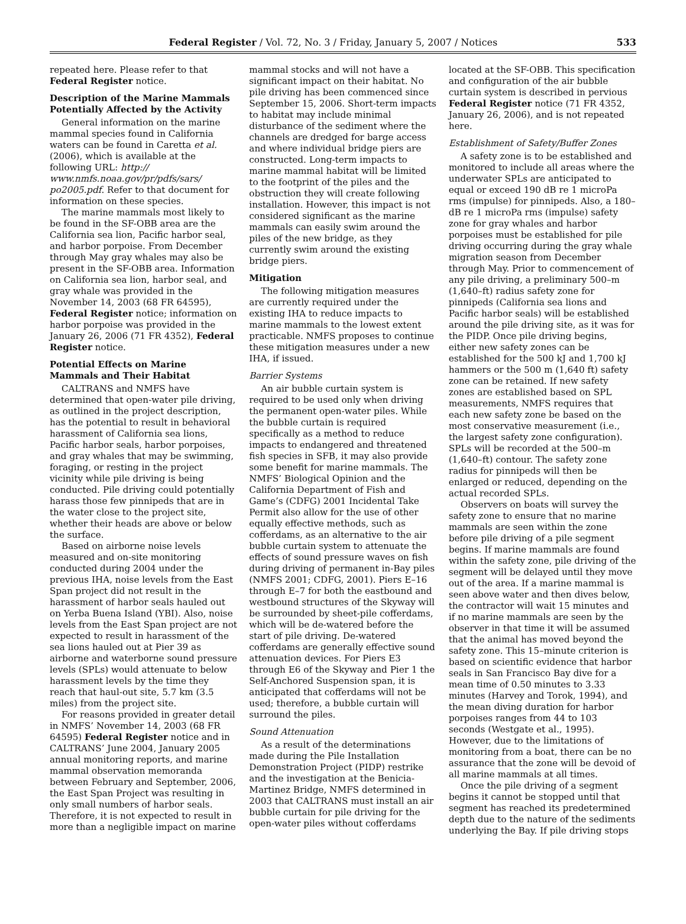Federal Register / Vol. 72, No. 3 / Friday, January 5, 2007 / Notices 533
repeated here. Please refer to that Federal Register notice.
Description of the Marine Mammals Potentially Affected by the Activity
General information on the marine mammal species found in California waters can be found in Caretta et al. (2006), which is available at the following URL: http:// www.nmfs.noaa.gov/pr/pdfs/sars/ po2005.pdf. Refer to that document for information on these species.
The marine mammals most likely to be found in the SF-OBB area are the California sea lion, Pacific harbor seal, and harbor porpoise. From December through May gray whales may also be present in the SF-OBB area. Information on California sea lion, harbor seal, and gray whale was provided in the November 14, 2003 (68 FR 64595), Federal Register notice; information on harbor porpoise was provided in the January 26, 2006 (71 FR 4352), Federal Register notice.
Potential Effects on Marine Mammals and Their Habitat
CALTRANS and NMFS have determined that open-water pile driving, as outlined in the project description, has the potential to result in behavioral harassment of California sea lions, Pacific harbor seals, harbor porpoises, and gray whales that may be swimming, foraging, or resting in the project vicinity while pile driving is being conducted. Pile driving could potentially harass those few pinnipeds that are in the water close to the project site, whether their heads are above or below the surface.
Based on airborne noise levels measured and on-site monitoring conducted during 2004 under the previous IHA, noise levels from the East Span project did not result in the harassment of harbor seals hauled out on Yerba Buena Island (YBI). Also, noise levels from the East Span project are not expected to result in harassment of the sea lions hauled out at Pier 39 as airborne and waterborne sound pressure levels (SPLs) would attenuate to below harassment levels by the time they reach that haul-out site, 5.7 km (3.5 miles) from the project site.
For reasons provided in greater detail in NMFS’ November 14, 2003 (68 FR 64595) Federal Register notice and in CALTRANS’ June 2004, January 2005 annual monitoring reports, and marine mammal observation memoranda between February and September, 2006, the East Span Project was resulting in only small numbers of harbor seals. Therefore, it is not expected to result in more than a negligible impact on marine
mammal stocks and will not have a significant impact on their habitat. No pile driving has been commenced since September 15, 2006. Short-term impacts to habitat may include minimal disturbance of the sediment where the channels are dredged for barge access and where individual bridge piers are constructed. Long-term impacts to marine mammal habitat will be limited to the footprint of the piles and the obstruction they will create following installation. However, this impact is not considered significant as the marine mammals can easily swim around the piles of the new bridge, as they currently swim around the existing bridge piers.
Mitigation
The following mitigation measures are currently required under the existing IHA to reduce impacts to marine mammals to the lowest extent practicable. NMFS proposes to continue these mitigation measures under a new IHA, if issued.
Barrier Systems
An air bubble curtain system is required to be used only when driving the permanent open-water piles. While the bubble curtain is required specifically as a method to reduce impacts to endangered and threatened fish species in SFB, it may also provide some benefit for marine mammals. The NMFS’ Biological Opinion and the California Department of Fish and Game’s (CDFG) 2001 Incidental Take Permit also allow for the use of other equally effective methods, such as cofferdams, as an alternative to the air bubble curtain system to attenuate the effects of sound pressure waves on fish during driving of permanent in-Bay piles (NMFS 2001; CDFG, 2001). Piers E–16 through E–7 for both the eastbound and westbound structures of the Skyway will be surrounded by sheet-pile cofferdams, which will be de-watered before the start of pile driving. De-watered cofferdams are generally effective sound attenuation devices. For Piers E3 through E6 of the Skyway and Pier 1 the Self-Anchored Suspension span, it is anticipated that cofferdams will not be used; therefore, a bubble curtain will surround the piles.
Sound Attenuation
As a result of the determinations made during the Pile Installation Demonstration Project (PIDP) restrike and the investigation at the Benicia-Martinez Bridge, NMFS determined in 2003 that CALTRANS must install an air bubble curtain for pile driving for the open-water piles without cofferdams
located at the SF-OBB. This specification and configuration of the air bubble curtain system is described in pervious Federal Register notice (71 FR 4352, January 26, 2006), and is not repeated here.
Establishment of Safety/Buffer Zones
A safety zone is to be established and monitored to include all areas where the underwater SPLs are anticipated to equal or exceed 190 dB re 1 microPa rms (impulse) for pinnipeds. Also, a 180–dB re 1 microPa rms (impulse) safety zone for gray whales and harbor porpoises must be established for pile driving occurring during the gray whale migration season from December through May. Prior to commencement of any pile driving, a preliminary 500–m (1,640–ft) radius safety zone for pinnipeds (California sea lions and Pacific harbor seals) will be established around the pile driving site, as it was for the PIDP. Once pile driving begins, either new safety zones can be established for the 500 kJ and 1,700 kJ hammers or the 500 m (1,640 ft) safety zone can be retained. If new safety zones are established based on SPL measurements, NMFS requires that each new safety zone be based on the most conservative measurement (i.e., the largest safety zone configuration). SPLs will be recorded at the 500–m (1,640–ft) contour. The safety zone radius for pinnipeds will then be enlarged or reduced, depending on the actual recorded SPLs.
Observers on boats will survey the safety zone to ensure that no marine mammals are seen within the zone before pile driving of a pile segment begins. If marine mammals are found within the safety zone, pile driving of the segment will be delayed until they move out of the area. If a marine mammal is seen above water and then dives below, the contractor will wait 15 minutes and if no marine mammals are seen by the observer in that time it will be assumed that the animal has moved beyond the safety zone. This 15–minute criterion is based on scientific evidence that harbor seals in San Francisco Bay dive for a mean time of 0.50 minutes to 3.33 minutes (Harvey and Torok, 1994), and the mean diving duration for harbor porpoises ranges from 44 to 103 seconds (Westgate et al., 1995). However, due to the limitations of monitoring from a boat, there can be no assurance that the zone will be devoid of all marine mammals at all times.
Once the pile driving of a segment begins it cannot be stopped until that segment has reached its predetermined depth due to the nature of the sediments underlying the Bay. If pile driving stops